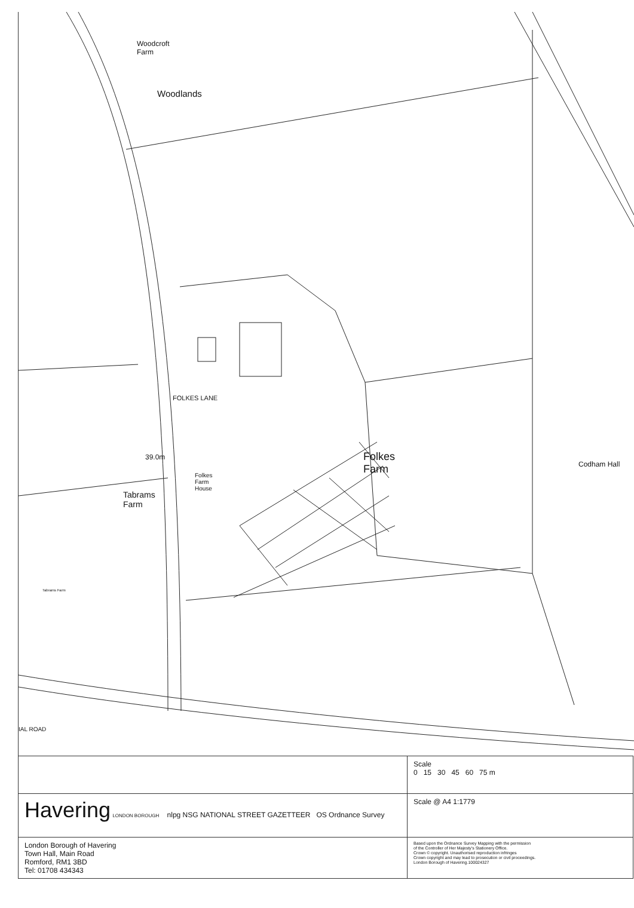Woodcroft
Farm
Woodlands
39.0m
Folkes
Farm
House
Tabrams
Farm
Folkes
Farm
Codham Hall
FOLKES LANE
Tabrams Farm
IAL ROAD
| | Scale 0 15 30 45 60 75 m |
| Havering LONDON BOROUGH nlpg NSG NATIONAL STREET GAZETTEER OS Ordnance Survey | Scale @ A4 1:1779 |
| London Borough of Havering Town Hall, Main Road Romford, RM1 3BD Tel: 01708 434343 | Based upon the Ordnance Survey Mapping with the permission of the Controller of Her Majesty's Stationery Office. Crown © copyright. Unauthorised reproduction infringes Crown copyright and may lead to prosecution or civil proceedings. London Borough of Havering.100024327 |